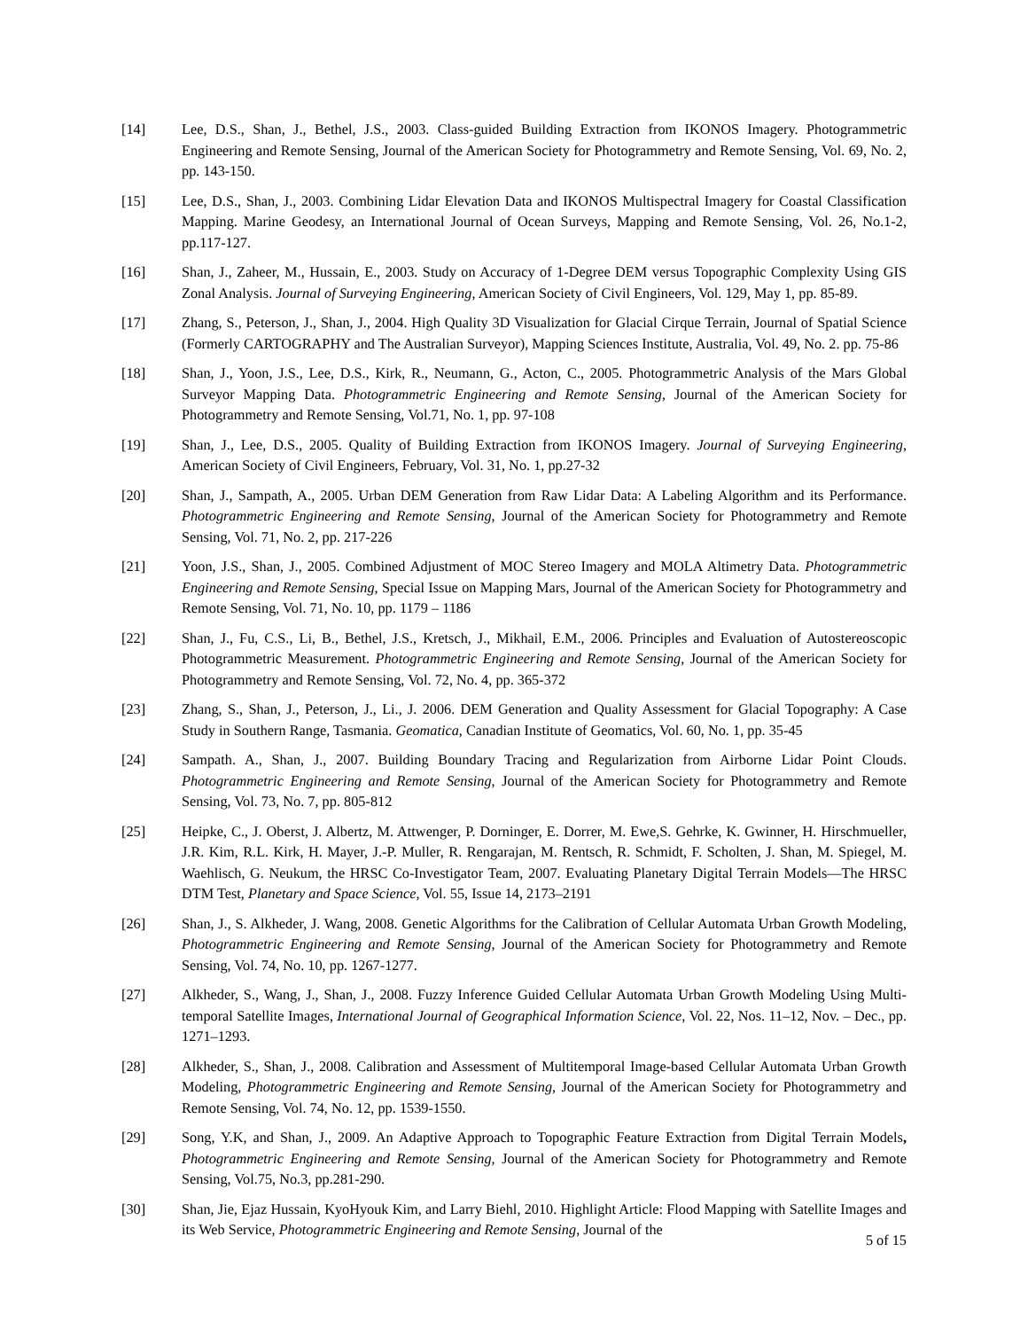[14] Lee, D.S., Shan, J., Bethel, J.S., 2003. Class-guided Building Extraction from IKONOS Imagery. Photogrammetric Engineering and Remote Sensing, Journal of the American Society for Photogrammetry and Remote Sensing, Vol. 69, No. 2, pp. 143-150.
[15] Lee, D.S., Shan, J., 2003. Combining Lidar Elevation Data and IKONOS Multispectral Imagery for Coastal Classification Mapping. Marine Geodesy, an International Journal of Ocean Surveys, Mapping and Remote Sensing, Vol. 26, No.1-2, pp.117-127.
[16] Shan, J., Zaheer, M., Hussain, E., 2003. Study on Accuracy of 1-Degree DEM versus Topographic Complexity Using GIS Zonal Analysis. Journal of Surveying Engineering, American Society of Civil Engineers, Vol. 129, May 1, pp. 85-89.
[17] Zhang, S., Peterson, J., Shan, J., 2004. High Quality 3D Visualization for Glacial Cirque Terrain, Journal of Spatial Science (Formerly CARTOGRAPHY and The Australian Surveyor), Mapping Sciences Institute, Australia, Vol. 49, No. 2. pp. 75-86
[18] Shan, J., Yoon, J.S., Lee, D.S., Kirk, R., Neumann, G., Acton, C., 2005. Photogrammetric Analysis of the Mars Global Surveyor Mapping Data. Photogrammetric Engineering and Remote Sensing, Journal of the American Society for Photogrammetry and Remote Sensing, Vol.71, No. 1, pp. 97-108
[19] Shan, J., Lee, D.S., 2005. Quality of Building Extraction from IKONOS Imagery. Journal of Surveying Engineering, American Society of Civil Engineers, February, Vol. 31, No. 1, pp.27-32
[20] Shan, J., Sampath, A., 2005. Urban DEM Generation from Raw Lidar Data: A Labeling Algorithm and its Performance. Photogrammetric Engineering and Remote Sensing, Journal of the American Society for Photogrammetry and Remote Sensing, Vol. 71, No. 2, pp. 217-226
[21] Yoon, J.S., Shan, J., 2005. Combined Adjustment of MOC Stereo Imagery and MOLA Altimetry Data. Photogrammetric Engineering and Remote Sensing, Special Issue on Mapping Mars, Journal of the American Society for Photogrammetry and Remote Sensing, Vol. 71, No. 10, pp. 1179 – 1186
[22] Shan, J., Fu, C.S., Li, B., Bethel, J.S., Kretsch, J., Mikhail, E.M., 2006. Principles and Evaluation of Autostereoscopic Photogrammetric Measurement. Photogrammetric Engineering and Remote Sensing, Journal of the American Society for Photogrammetry and Remote Sensing, Vol. 72, No. 4, pp. 365-372
[23] Zhang, S., Shan, J., Peterson, J., Li., J. 2006. DEM Generation and Quality Assessment for Glacial Topography: A Case Study in Southern Range, Tasmania. Geomatica, Canadian Institute of Geomatics, Vol. 60, No. 1, pp. 35-45
[24] Sampath. A., Shan, J., 2007. Building Boundary Tracing and Regularization from Airborne Lidar Point Clouds. Photogrammetric Engineering and Remote Sensing, Journal of the American Society for Photogrammetry and Remote Sensing, Vol. 73, No. 7, pp. 805-812
[25] Heipke, C., J. Oberst, J. Albertz, M. Attwenger, P. Dorninger, E. Dorrer, M. Ewe,S. Gehrke, K. Gwinner, H. Hirschmueller, J.R. Kim, R.L. Kirk, H. Mayer, J.-P. Muller, R. Rengarajan, M. Rentsch, R. Schmidt, F. Scholten, J. Shan, M. Spiegel, M. Waehlisch, G. Neukum, the HRSC Co-Investigator Team, 2007. Evaluating Planetary Digital Terrain Models—The HRSC DTM Test, Planetary and Space Science, Vol. 55, Issue 14, 2173–2191
[26] Shan, J., S. Alkheder, J. Wang, 2008. Genetic Algorithms for the Calibration of Cellular Automata Urban Growth Modeling, Photogrammetric Engineering and Remote Sensing, Journal of the American Society for Photogrammetry and Remote Sensing, Vol. 74, No. 10, pp. 1267-1277.
[27] Alkheder, S., Wang, J., Shan, J., 2008. Fuzzy Inference Guided Cellular Automata Urban Growth Modeling Using Multi-temporal Satellite Images, International Journal of Geographical Information Science, Vol. 22, Nos. 11–12, Nov. – Dec., pp. 1271–1293.
[28] Alkheder, S., Shan, J., 2008. Calibration and Assessment of Multitemporal Image-based Cellular Automata Urban Growth Modeling, Photogrammetric Engineering and Remote Sensing, Journal of the American Society for Photogrammetry and Remote Sensing, Vol. 74, No. 12, pp. 1539-1550.
[29] Song, Y.K, and Shan, J., 2009. An Adaptive Approach to Topographic Feature Extraction from Digital Terrain Models, Photogrammetric Engineering and Remote Sensing, Journal of the American Society for Photogrammetry and Remote Sensing, Vol.75, No.3, pp.281-290.
[30] Shan, Jie, Ejaz Hussain, KyoHyouk Kim, and Larry Biehl, 2010. Highlight Article: Flood Mapping with Satellite Images and its Web Service, Photogrammetric Engineering and Remote Sensing, Journal of the
5 of 15